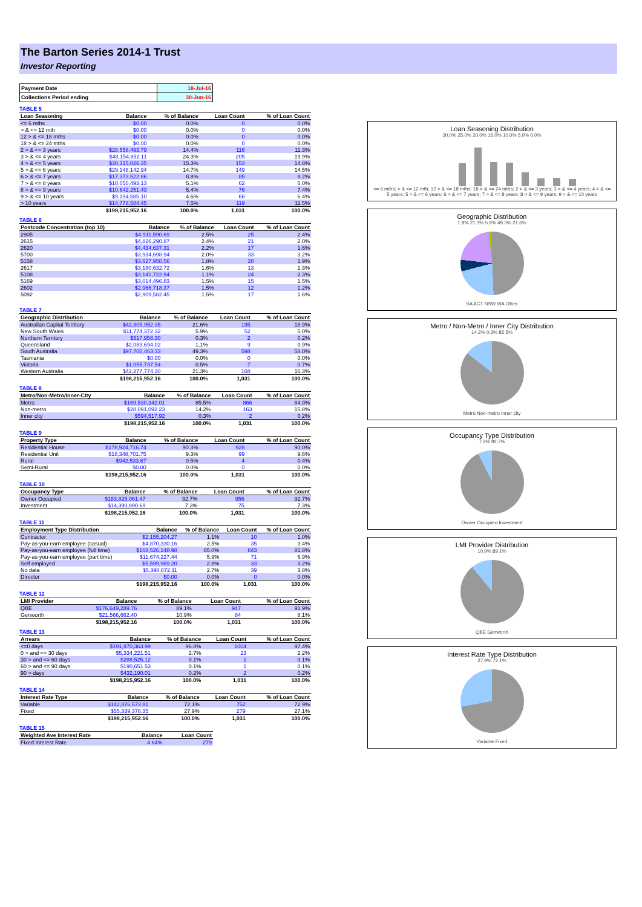The Barton Series 2014-1 Trust
Investor Reporting
| Payment Date | 18-Jul-16 |
| Collections Period ending | 30-Jun-16 |
TABLE 5
| Loan Seasoning | Balance | % of Balance | Loan Count | % of Loan Count |
| --- | --- | --- | --- | --- |
| <= 6 mths | $0.00 | 0.0% | 0 | 0.0% |
| > & <= 12 mth | $0.00 | 0.0% | 0 | 0.0% |
| 12 > & <= 18 mths | $0.00 | 0.0% | 0 | 0.0% |
| 18 > & <= 24 mths | $0.00 | 0.0% | 0 | 0.0% |
| 2 > & <= 3 years | $28,558,493.79 | 14.4% | 116 | 11.3% |
| 3 > & <= 4 years | $48,154,852.11 | 24.3% | 205 | 19.9% |
| 4 > & <= 5 years | $30,315,026.35 | 15.3% | 153 | 14.8% |
| 5 > & <= 6 years | $29,148,142.94 | 14.7% | 149 | 14.5% |
| 6 > & <= 7 years | $17,373,522.86 | 8.8% | 85 | 8.2% |
| 7 > & <= 8 years | $10,050,493.13 | 5.1% | 62 | 6.0% |
| 8 > & <= 9 years | $10,642,251.43 | 5.4% | 76 | 7.4% |
| 9 > & <= 10 years | $9,194,585.10 | 4.6% | 66 | 6.4% |
| > 10 years | $14,778,584.45 | 7.5% | 119 | 11.5% |
| | $198,215,952.16 | 100.0% | 1,031 | 100.0% |
TABLE 6
| Postcode Concentration (top 10) | Balance | % of Balance | Loan Count | % of Loan Count |
| --- | --- | --- | --- | --- |
| 2905 | $4,911,590.69 | 2.5% | 25 | 2.4% |
| 2615 | $4,826,290.87 | 2.4% | 21 | 2.0% |
| 2620 | $4,434,637.31 | 2.2% | 17 | 1.6% |
| 5700 | $3,934,698.94 | 2.0% | 33 | 3.2% |
| 5158 | $3,627,950.56 | 1.8% | 20 | 1.9% |
| 2617 | $3,180,632.72 | 1.6% | 13 | 1.3% |
| 5108 | $3,141,722.94 | 1.1% | 24 | 2.3% |
| 5169 | $3,014,496.83 | 1.5% | 15 | 1.5% |
| 2602 | $2,966,718.37 | 1.5% | 12 | 1.2% |
| 5092 | $2,909,582.45 | 1.5% | 17 | 1.6% |
TABLE 7
| Geographic Distribution | Balance | % of Balance | Loan Count | % of Loan Count |
| --- | --- | --- | --- | --- |
| Australian Capital Territory | $42,805,952.35 | 21.6% | 195 | 18.9% |
| New South Wales | $11,774,372.32 | 5.9% | 52 | 5.0% |
| Northern Territory | $517,958.30 | 0.3% | 2 | 0.2% |
| Queensland | $2,083,694.02 | 1.1% | 9 | 0.9% |
| South Australia | $97,700,463.33 | 49.3% | 598 | 58.0% |
| Tasmania | $0.00 | 0.0% | 0 | 0.0% |
| Victoria | $1,055,737.54 | 0.5% | 7 | 0.7% |
| Western Australia | $42,277,774.30 | 21.3% | 168 | 16.3% |
| | $198,215,952.16 | 100.0% | 1,031 | 100.0% |
TABLE 8
| Metro/Non-Metro/Inner-City | Balance | % of Balance | Loan Count | % of Loan Count |
| --- | --- | --- | --- | --- |
| Metro | $169,530,342.01 | 85.5% | 866 | 84.0% |
| Non-metro | $28,091,092.23 | 14.2% | 163 | 15.8% |
| Inner city | $594,517.92 | 0.3% | 2 | 0.2% |
| | $198,215,952.16 | 100.0% | 1,031 | 100.0% |
TABLE 9
| Property Type | Balance | % of Balance | Loan Count | % of Loan Count |
| --- | --- | --- | --- | --- |
| Residential House | $178,924,716.74 | 90.3% | 928 | 90.0% |
| Residential Unit | $18,348,701.75 | 9.3% | 99 | 9.6% |
| Rural | $942,533.67 | 0.5% | 4 | 0.4% |
| Semi-Rural | $0.00 | 0.0% | 0 | 0.0% |
| | $198,215,952.16 | 100.0% | 1,031 | 100.0% |
TABLE 10
| Occupancy Type | Balance | % of Balance | Loan Count | % of Loan Count |
| --- | --- | --- | --- | --- |
| Owner Occupied | $183,825,061.47 | 92.7% | 956 | 92.7% |
| Investment | $14,390,890.69 | 7.3% | 75 | 7.3% |
| | $198,215,952.16 | 100.0% | 1,031 | 100.0% |
TABLE 11
| Employment Type Distribution | Balance | % of Balance | Loan Count | % of Loan Count |
| --- | --- | --- | --- | --- |
| Contractor | $2,155,204.27 | 1.1% | 10 | 1.0% |
| Pay-as-you-earn employee (casual) | $4,870,330.16 | 2.5% | 35 | 3.4% |
| Pay-as-you-earn employee (full time) | $168,526,148.98 | 85.0% | 843 | 81.8% |
| Pay-as-you-earn employee (part time) | $11,674,227.44 | 5.9% | 71 | 6.9% |
| Self employed | $5,599,969.20 | 2.8% | 33 | 3.2% |
| No data | $5,390,072.11 | 2.7% | 39 | 3.8% |
| Director | $0.00 | 0.0% | 0 | 0.0% |
| | $198,215,952.16 | 100.0% | 1,031 | 100.0% |
TABLE 12
| LMI Provider | Balance | % of Balance | Loan Count | % of Loan Count |
| --- | --- | --- | --- | --- |
| QBE | $176,649,289.76 | 89.1% | 947 | 91.9% |
| Genworth | $21,566,662.40 | 10.9% | 84 | 8.1% |
| | $198,215,952.16 | 100.0% | 1,031 | 100.0% |
TABLE 13
| Arrears | Balance | % of Balance | Loan Count | % of Loan Count |
| --- | --- | --- | --- | --- |
| <=0 days | $191,970,363.99 | 96.8% | 1004 | 97.4% |
| 0 > and <= 30 days | $5,334,221.51 | 2.7% | 23 | 2.2% |
| 30 > and <= 60 days | $288,525.12 | 0.1% | 1 | 0.1% |
| 60 > and <= 90 days | $190,651.53 | 0.1% | 1 | 0.1% |
| 90 > days | $432,190.01 | 0.2% | 2 | 0.2% |
| | $198,215,952.16 | 100.0% | 1,031 | 100.0% |
TABLE 14
| Interest Rate Type | Balance | % of Balance | Loan Count | % of Loan Count |
| --- | --- | --- | --- | --- |
| Variable | $142,876,573.81 | 72.1% | 752 | 72.9% |
| Fixed | $55,339,378.35 | 27.9% | 279 | 27.1% |
| | $198,215,952.16 | 100.0% | 1,031 | 100.0% |
TABLE 15
| Weighted Ave Interest Rate | Balance | Loan Count |
| --- | --- | --- |
| Fixed Interest Rate | 4.64% | 279 |
Loan Seasoning Distribution
30.0% 25.0% 20.0% 15.0% 10.0% 5.0% 0.0%
<= 6 mths; > & <= 12 mth; 12 > & <= 18 mths; 18 > & <= 24 mths; 2 > & <= 3 years; 3 > & <= 4 years; 4 > & <= 5 years; 5 > & <= 6 years; 6 > & <= 7 years; 7 > & <= 8 years; 8 > & <= 9 years; 9 > & <= 10 years
Geographic Distribution
1.8% 21.3% 5.9% 49.3% 21.6%
SA ACT NSW WA Other
Metro / Non-Metro / Inner City Distribution
14.2% 0.3% 85.5%
Metro Non-metro Inner city
Occupancy Type Distribution
7.3% 92.7%
Owner Occupied Investment
LMI Provider Distribution
10.9% 89.1%
QBE Genworth
Interest Rate Type Distribution
27.9% 72.1%
Variable Fixed